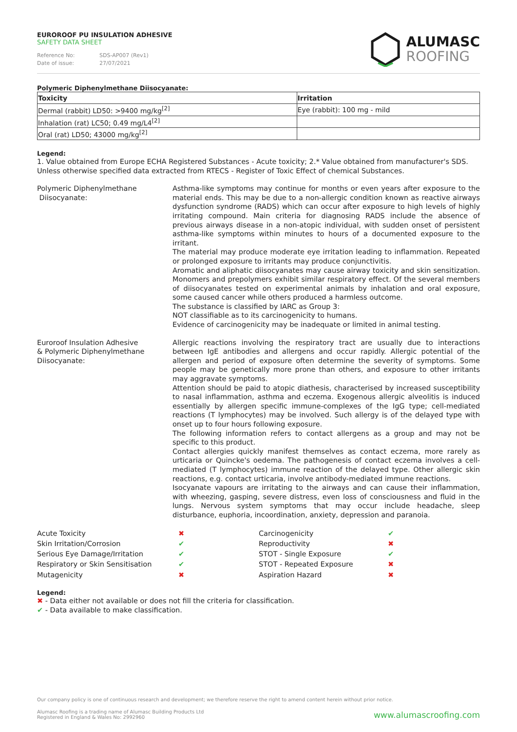EUROROOF PU INSULATION ADHESIVE
SAFETY DATA SHEET
Reference No: SDS-AP007 (Rev1)
Date of issue: 27/07/2021
ALUMASC
ROOFING
Polymeric Diphenylmethane Diisocyanate:
| Toxicity | Irritation |
| --- | --- |
| Dermal (rabbit) LD50: >9400 mg/kg<sup>[2]</sup> | Eye (rabbit): 100 mg - mild |
| Inhalation (rat) LC50; 0.49 mg/L4<sup>[2]</sup> | |
| Oral (rat) LD50; 43000 mg/kg<sup>[2]</sup> | |
Legend:
1. Value obtained from Europe ECHA Registered Substances - Acute toxicity; 2.* Value obtained from manufacturer's SDS. Unless otherwise specified data extracted from RTECS - Register of Toxic Effect of chemical Substances.
Polymeric Diphenylmethane
Diisocyanate:
Asthma-like symptoms may continue for months or even years after exposure to the material ends. This may be due to a non-allergic condition known as reactive airways dysfunction syndrome (RADS) which can occur after exposure to high levels of highly irritating compound. Main criteria for diagnosing RADS include the absence of previous airways disease in a non-atopic individual, with sudden onset of persistent asthma-like symptoms within minutes to hours of a documented exposure to the irritant.
The material may produce moderate eye irritation leading to inflammation. Repeated or prolonged exposure to irritants may produce conjunctivitis.
Aromatic and aliphatic diisocyanates may cause airway toxicity and skin sensitization. Monomers and prepolymers exhibit similar respiratory effect. Of the several members of diisocyanates tested on experimental animals by inhalation and oral exposure, some caused cancer while others produced a harmless outcome.
The substance is classified by IARC as Group 3:
NOT classifiable as to its carcinogenicity to humans.
Evidence of carcinogenicity may be inadequate or limited in animal testing.
Euroroof Insulation Adhesive
& Polymeric Diphenylmethane
Diisocyanate:
Allergic reactions involving the respiratory tract are usually due to interactions between IgE antibodies and allergens and occur rapidly. Allergic potential of the allergen and period of exposure often determine the severity of symptoms. Some people may be genetically more prone than others, and exposure to other irritants may aggravate symptoms.
Attention should be paid to atopic diathesis, characterised by increased susceptibility to nasal inflammation, asthma and eczema. Exogenous allergic alveolitis is induced essentially by allergen specific immune-complexes of the IgG type; cell-mediated reactions (T lymphocytes) may be involved. Such allergy is of the delayed type with onset up to four hours following exposure.
The following information refers to contact allergens as a group and may not be specific to this product.
Contact allergies quickly manifest themselves as contact eczema, more rarely as urticaria or Quincke's oedema. The pathogenesis of contact eczema involves a cell-mediated (T lymphocytes) immune reaction of the delayed type. Other allergic skin reactions, e.g. contact urticaria, involve antibody-mediated immune reactions.
Isocyanate vapours are irritating to the airways and can cause their inflammation, with wheezing, gasping, severe distress, even loss of consciousness and fluid in the lungs. Nervous system symptoms that may occur include headache, sleep disturbance, euphoria, incoordination, anxiety, depression and paranoia.
Acute Toxicity
✖
Carcinogenicity
✔
Skin Irritation/Corrosion
✔
Reproductivity
✖
Serious Eye Damage/Irritation
✔
STOT - Single Exposure
✔
Respiratory or Skin Sensitisation
✔
STOT - Repeated Exposure
✖
Mutagenicity
✖
Aspiration Hazard
✖
Legend:
✖ - Data either not available or does not fill the criteria for classification.
✔ - Data available to make classification.
Our company policy is one of continuous research and development; we therefore reserve the right to amend content herein without prior notice.
Alumasc Roofing is a trading name of Alumasc Building Products Ltd
Registered in England & Wales No: 2992960
www.alumascroofing.com